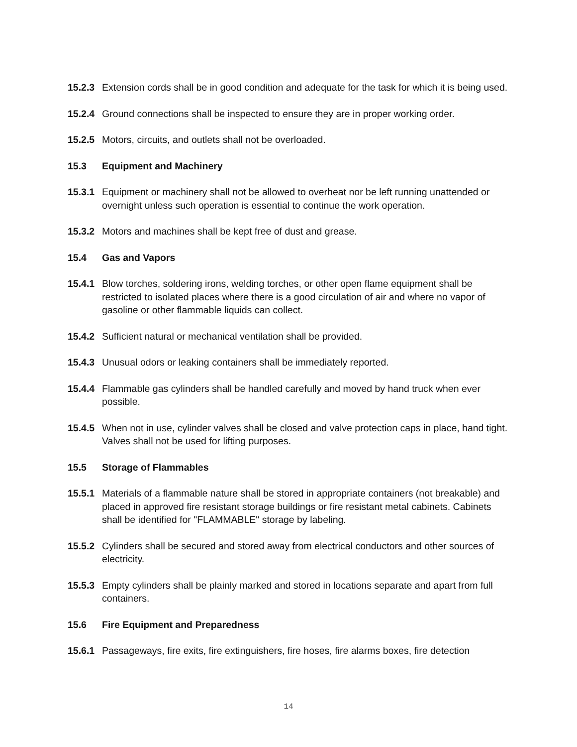15.2.3
Extension cords shall be in good condition and adequate for the task for which it is being used.
15.2.4
Ground connections shall be inspected to ensure they are in proper working order.
15.2.5
Motors, circuits, and outlets shall not be overloaded.
15.3 Equipment and Machinery
15.3.1
Equipment or machinery shall not be allowed to overheat nor be left running unattended or overnight unless such operation is essential to continue the work operation.
15.3.2
Motors and machines shall be kept free of dust and grease.
15.4 Gas and Vapors
15.4.1
Blow torches, soldering irons, welding torches, or other open flame equipment shall be restricted to isolated places where there is a good circulation of air and where no vapor of gasoline or other flammable liquids can collect.
15.4.2
Sufficient natural or mechanical ventilation shall be provided.
15.4.3
Unusual odors or leaking containers shall be immediately reported.
15.4.4
Flammable gas cylinders shall be handled carefully and moved by hand truck when ever possible.
15.4.5
When not in use, cylinder valves shall be closed and valve protection caps in place, hand tight. Valves shall not be used for lifting purposes.
15.5 Storage of Flammables
15.5.1
Materials of a flammable nature shall be stored in appropriate containers (not breakable) and placed in approved fire resistant storage buildings or fire resistant metal cabinets. Cabinets shall be identified for "FLAMMABLE" storage by labeling.
15.5.2
Cylinders shall be secured and stored away from electrical conductors and other sources of electricity.
15.5.3
Empty cylinders shall be plainly marked and stored in locations separate and apart from full containers.
15.6 Fire Equipment and Preparedness
15.6.1
Passageways, fire exits, fire extinguishers, fire hoses, fire alarms boxes, fire detection
14